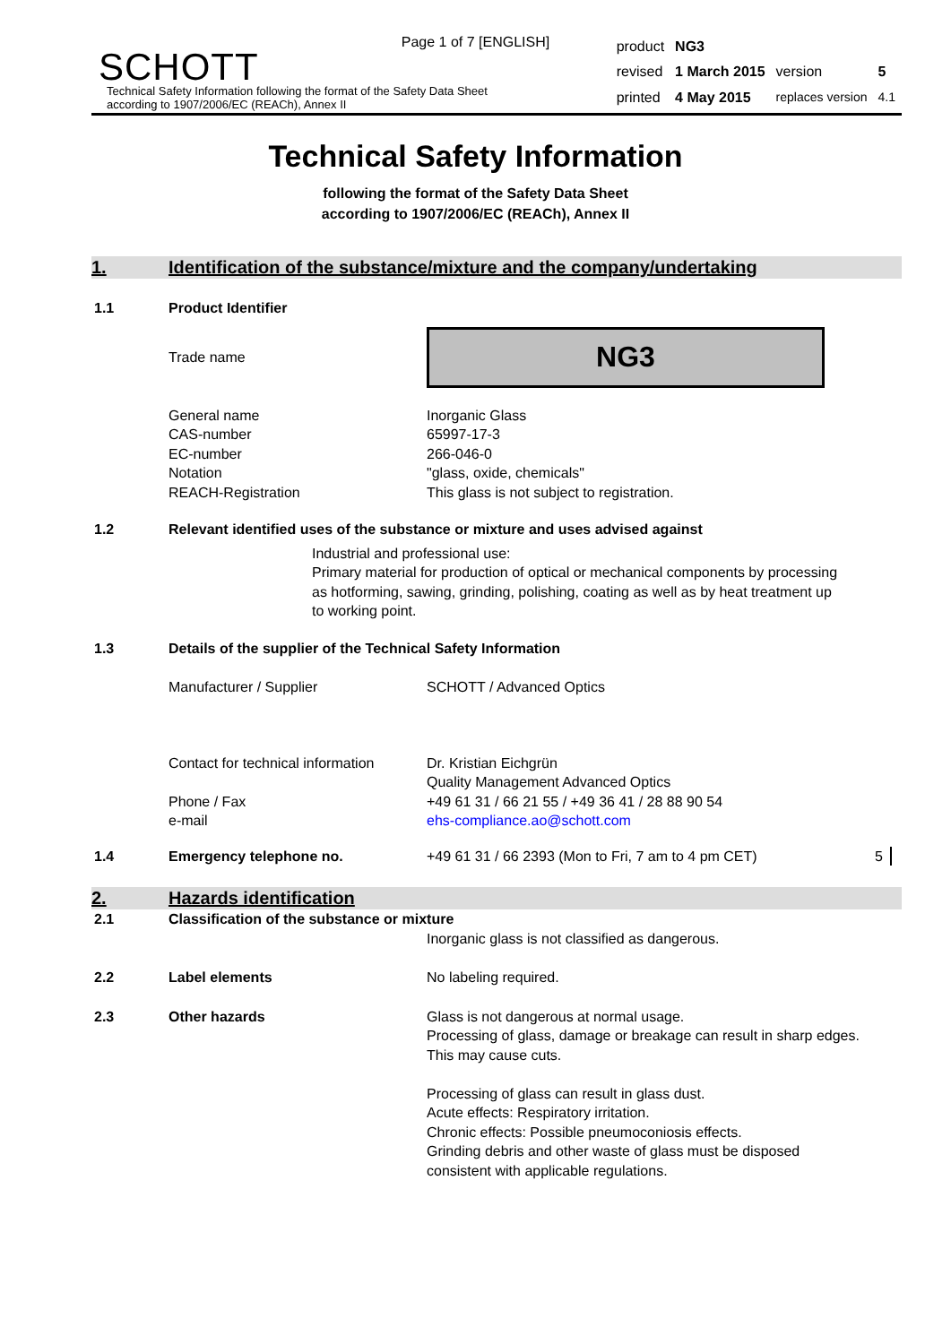Page 1 of 7 [ENGLISH]
SCHOTT
Technical Safety Information following the format of the Safety Data Sheet
according to 1907/2006/EC (REACh), Annex II
| product | NG3 | | |
| revised | 1 March 2015 | version | 5 |
| printed | 4 May 2015 | replaces version | 4.1 |
Technical Safety Information
following the format of the Safety Data Sheet
according to 1907/2006/EC (REACh), Annex II
1. Identification of the substance/mixture and the company/undertaking
1.1 Product Identifier
Trade name
NG3
General name
CAS-number
EC-number
Notation
REACH-Registration
Inorganic Glass
65997-17-3
266-046-0
"glass, oxide, chemicals"
This glass is not subject to registration.
1.2 Relevant identified uses of the substance or mixture and uses advised against
Industrial and professional use:
Primary material for production of optical or mechanical components by processing as hotforming, sawing, grinding, polishing, coating as well as by heat treatment up to working point.
1.3 Details of the supplier of the Technical Safety Information
Manufacturer / Supplier SCHOTT / Advanced Optics
Contact for technical information
Phone / Fax
e-mail
Dr. Kristian Eichgrün
Quality Management Advanced Optics
+49 61 31 / 66 21 55 / +49 36 41 / 28 88 90 54
ehs-compliance.ao@schott.com
1.4 Emergency telephone no. +49 61 31 / 66 2393 (Mon to Fri, 7 am to 4 pm CET) 5
2. Hazards identification
2.1 Classification of the substance or mixture
Inorganic glass is not classified as dangerous.
2.2 Label elements No labeling required.
2.3 Other hazards Glass is not dangerous at normal usage.
Processing of glass, damage or breakage can result in sharp edges. This may cause cuts.
Processing of glass can result in glass dust.
Acute effects: Respiratory irritation.
Chronic effects: Possible pneumoconiosis effects.
Grinding debris and other waste of glass must be disposed consistent with applicable regulations.